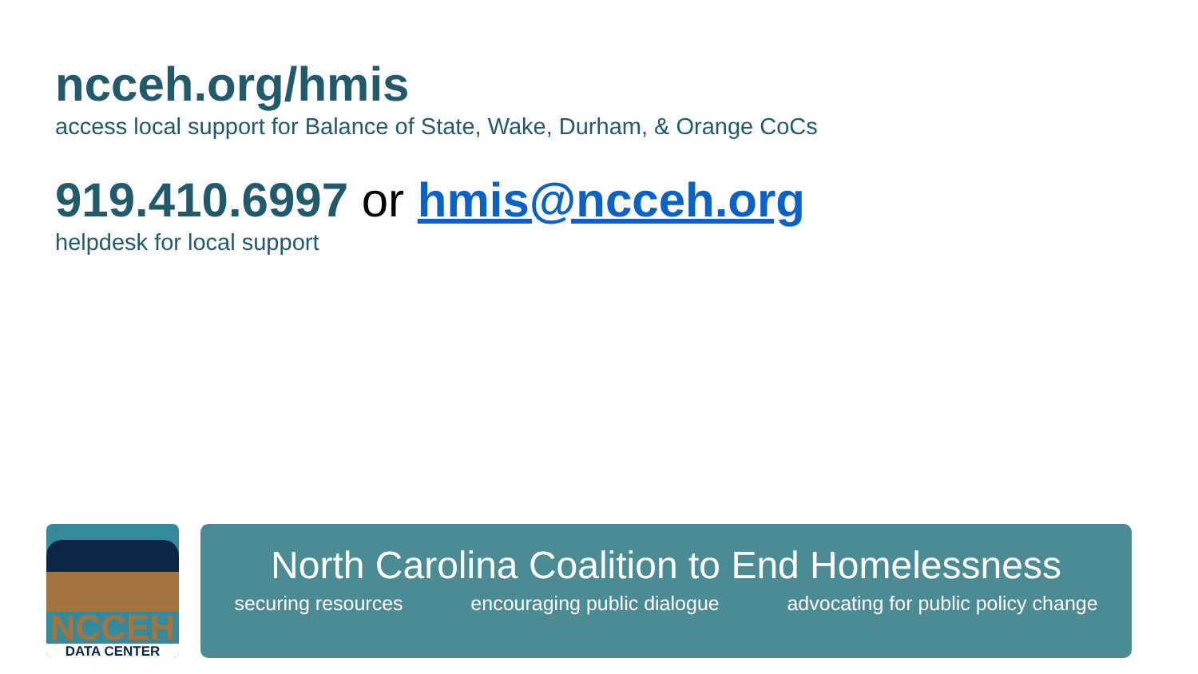ncceh.org/hmis
access local support for Balance of State, Wake, Durham, & Orange CoCs
919.410.6997 or hmis@ncceh.org
helpdesk for local support
NCCEH DATA CENTER
North Carolina Coalition to End Homelessness
securing resources encouraging public dialogue advocating for public policy change